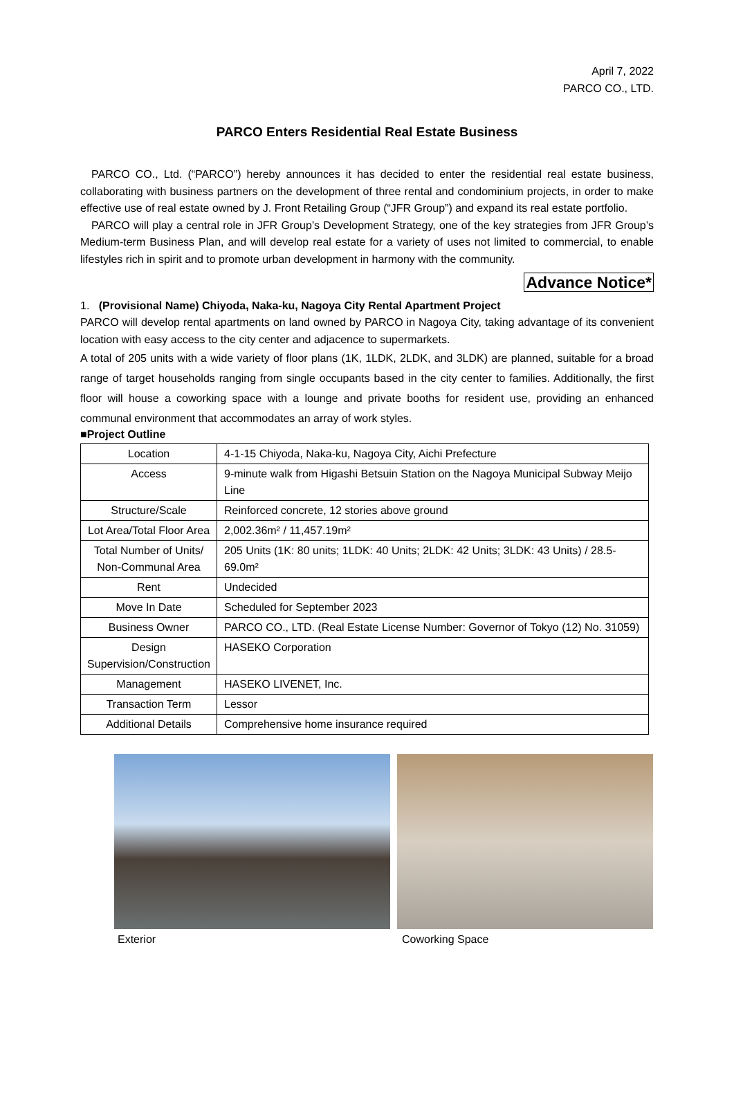April 7, 2022
PARCO CO., LTD.
PARCO Enters Residential Real Estate Business
PARCO CO., Ltd. (“PARCO”) hereby announces it has decided to enter the residential real estate business, collaborating with business partners on the development of three rental and condominium projects, in order to make effective use of real estate owned by J. Front Retailing Group (“JFR Group”) and expand its real estate portfolio.
PARCO will play a central role in JFR Group’s Development Strategy, one of the key strategies from JFR Group’s Medium-term Business Plan, and will develop real estate for a variety of uses not limited to commercial, to enable lifestyles rich in spirit and to promote urban development in harmony with the community.
Advance Notice*
1. (Provisional Name) Chiyoda, Naka-ku, Nagoya City Rental Apartment Project
PARCO will develop rental apartments on land owned by PARCO in Nagoya City, taking advantage of its convenient location with easy access to the city center and adjacence to supermarkets.
A total of 205 units with a wide variety of floor plans (1K, 1LDK, 2LDK, and 3LDK) are planned, suitable for a broad range of target households ranging from single occupants based in the city center to families. Additionally, the first floor will house a coworking space with a lounge and private booths for resident use, providing an enhanced communal environment that accommodates an array of work styles.
■Project Outline
| Location | 4-1-15 Chiyoda, Naka-ku, Nagoya City, Aichi Prefecture |
| Access | 9-minute walk from Higashi Betsuin Station on the Nagoya Municipal Subway Meijo Line |
| Structure/Scale | Reinforced concrete, 12 stories above ground |
| Lot Area/Total Floor Area | 2,002.36m² / 11,457.19m² |
| Total Number of Units/ Non-Communal Area | 205 Units (1K: 80 units; 1LDK: 40 Units; 2LDK: 42 Units; 3LDK: 43 Units) / 28.5-69.0m² |
| Rent | Undecided |
| Move In Date | Scheduled for September 2023 |
| Business Owner | PARCO CO., LTD. (Real Estate License Number: Governor of Tokyo (12) No. 31059) |
| Design Supervision/Construction | HASEKO Corporation |
| Management | HASEKO LIVENET, Inc. |
| Transaction Term | Lessor |
| Additional Details | Comprehensive home insurance required |
Exterior Coworking Space